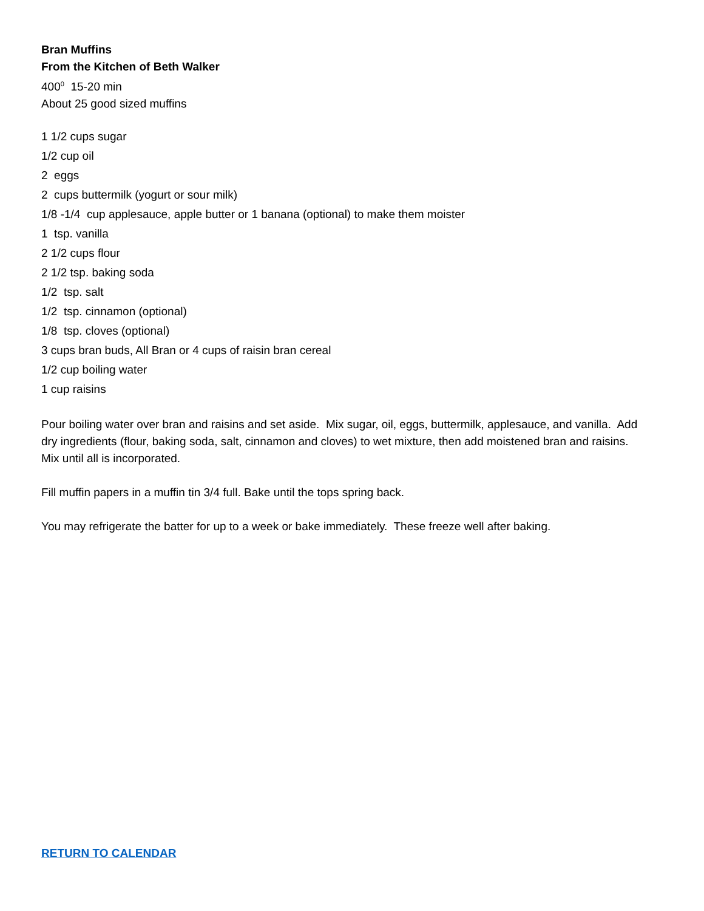Bran Muffins
From the Kitchen of Beth Walker
400<sup>0</sup> 15-20 min
About 25 good sized muffins
1 1/2 cups sugar
1/2 cup oil
2 eggs
2 cups buttermilk (yogurt or sour milk)
1/8 -1/4 cup applesauce, apple butter or 1 banana (optional) to make them moister
1 tsp. vanilla
2 1/2 cups flour
2 1/2 tsp. baking soda
1/2 tsp. salt
1/2 tsp. cinnamon (optional)
1/8 tsp. cloves (optional)
3 cups bran buds, All Bran or 4 cups of raisin bran cereal
1/2 cup boiling water
1 cup raisins
Pour boiling water over bran and raisins and set aside. Mix sugar, oil, eggs, buttermilk, applesauce, and vanilla. Add dry ingredients (flour, baking soda, salt, cinnamon and cloves) to wet mixture, then add moistened bran and raisins. Mix until all is incorporated.
Fill muffin papers in a muffin tin 3/4 full. Bake until the tops spring back.
You may refrigerate the batter for up to a week or bake immediately. These freeze well after baking.
RETURN TO CALENDAR